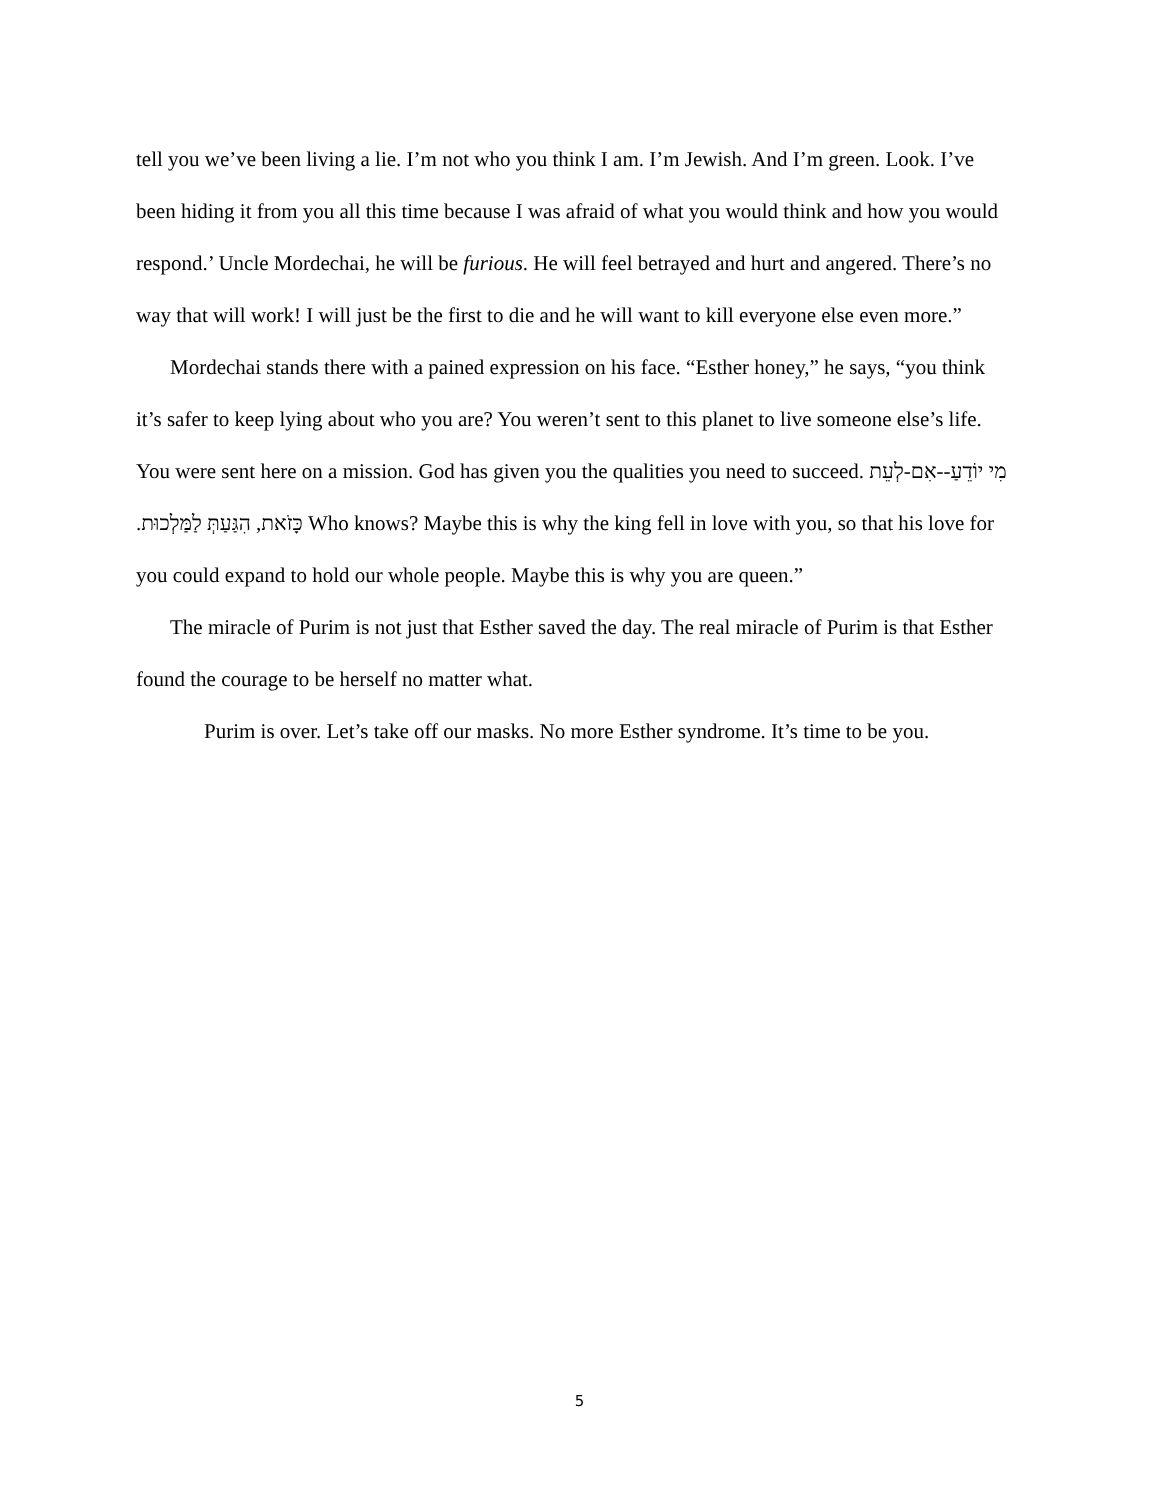tell you we’ve been living a lie. I’m not who you think I am. I’m Jewish. And I’m green. Look. I’ve been hiding it from you all this time because I was afraid of what you would think and how you would respond.’ Uncle Mordechai, he will be furious. He will feel betrayed and hurt and angered. There’s no way that will work! I will just be the first to die and he will want to kill everyone else even more.”
Mordechai stands there with a pained expression on his face. “Esther honey,” he says, “you think it’s safer to keep lying about who you are? You weren’t sent to this planet to live someone else’s life. You were sent here on a mission. God has given you the qualities you need to succeed. מִי יוֹדֵעַ--אִם-לְעֵת כָּזֹאת, הִגַּעַתְּ לַמַּלְכוּת. Who knows? Maybe this is why the king fell in love with you, so that his love for you could expand to hold our whole people. Maybe this is why you are queen.”
The miracle of Purim is not just that Esther saved the day. The real miracle of Purim is that Esther found the courage to be herself no matter what.
Purim is over. Let’s take off our masks. No more Esther syndrome. It’s time to be you.
5